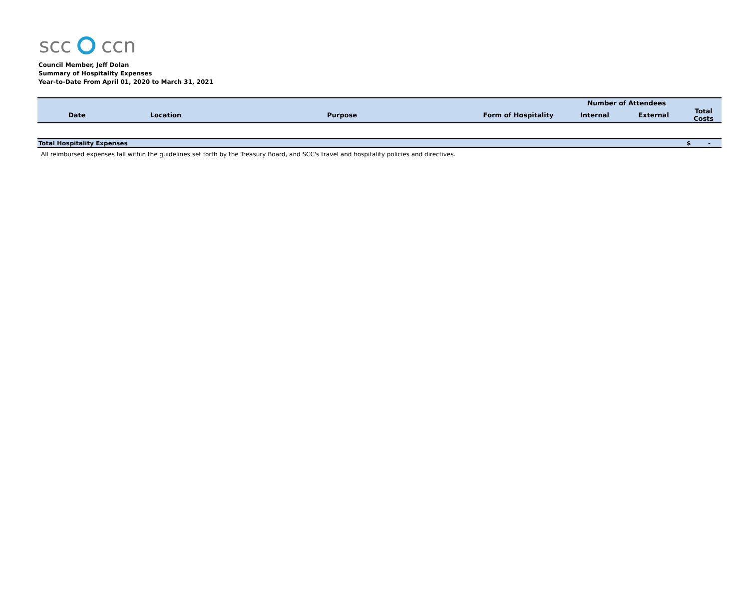scc ccn
Council Member, Jeff Dolan
Summary of Hospitality Expenses
Year-to-Date From April 01, 2020 to March 31, 2021
| | | | | Number of Attendees | | |
| --- | --- | --- | --- | --- | --- | --- |
| Date | Location | Purpose | Form of Hospitality | Internal | External | Total Costs |
| Total Hospitality Expenses | | | | | | $ - |
All reimbursed expenses fall within the guidelines set forth by the Treasury Board, and SCC's travel and hospitality policies and directives.